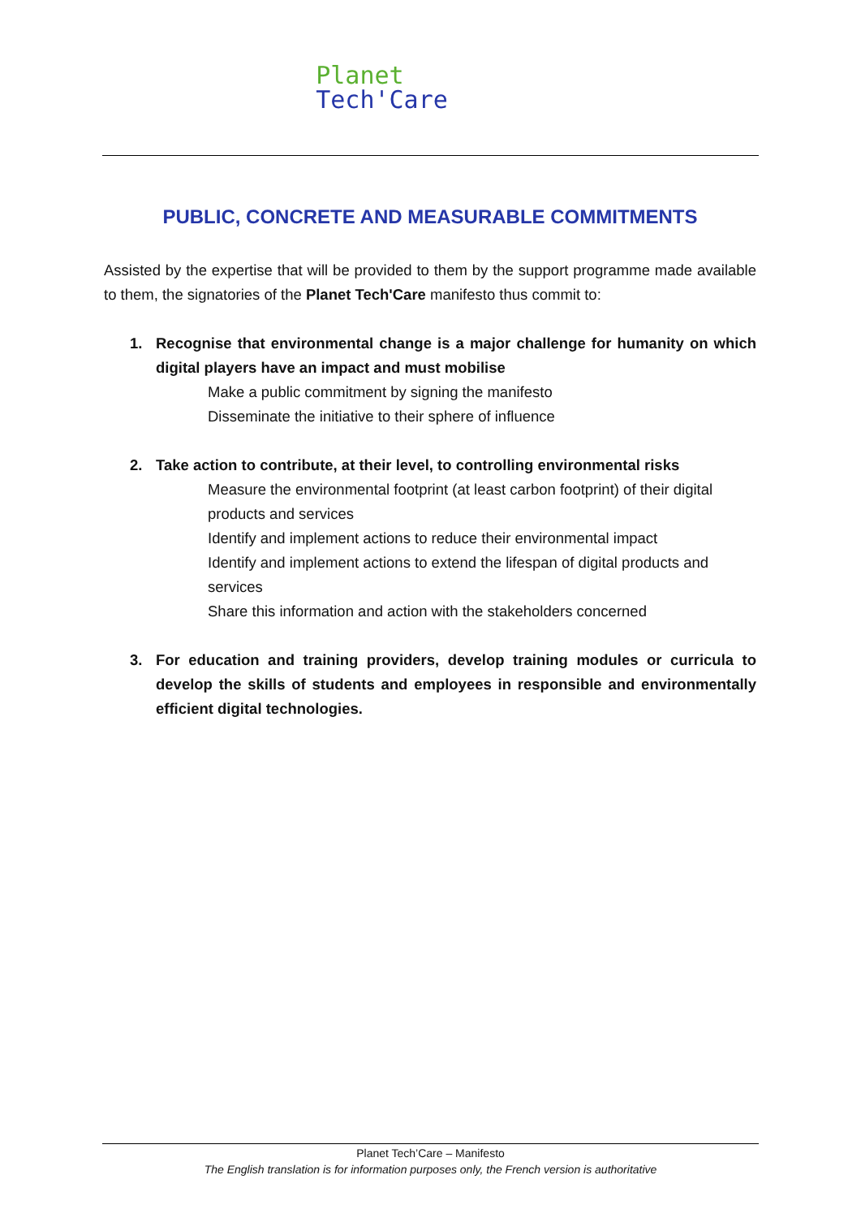Planet
Tech'Care
PUBLIC, CONCRETE AND MEASURABLE COMMITMENTS
Assisted by the expertise that will be provided to them by the support programme made available to them, the signatories of the Planet Tech'Care manifesto thus commit to:
1. Recognise that environmental change is a major challenge for humanity on which digital players have an impact and must mobilise
Make a public commitment by signing the manifesto
Disseminate the initiative to their sphere of influence
2. Take action to contribute, at their level, to controlling environmental risks
Measure the environmental footprint (at least carbon footprint) of their digital products and services
Identify and implement actions to reduce their environmental impact
Identify and implement actions to extend the lifespan of digital products and services
Share this information and action with the stakeholders concerned
3. For education and training providers, develop training modules or curricula to develop the skills of students and employees in responsible and environmentally efficient digital technologies.
Planet Tech’Care – Manifesto
The English translation is for information purposes only, the French version is authoritative